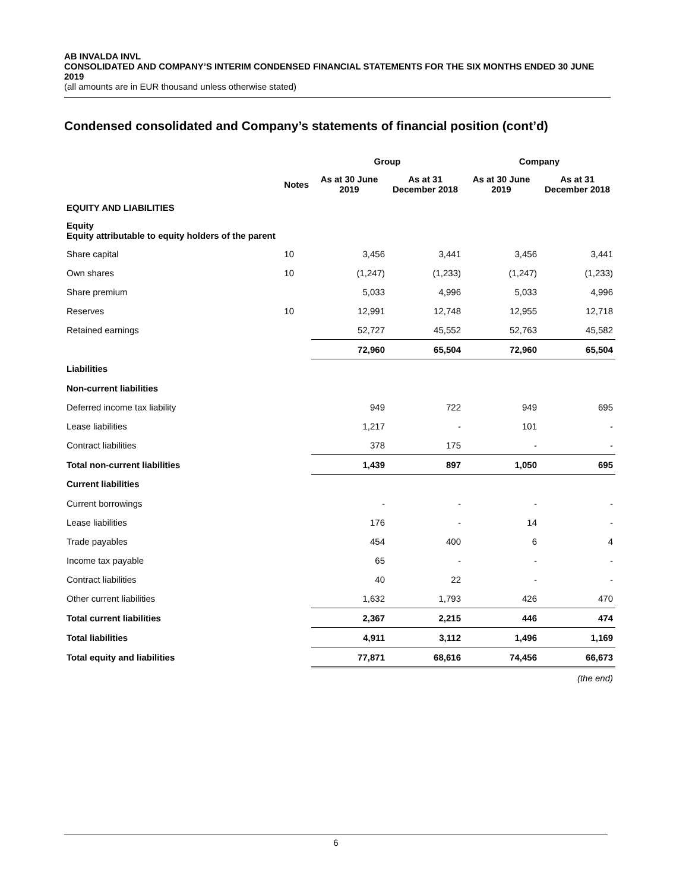AB INVALDA INVL
CONSOLIDATED AND COMPANY’S INTERIM CONDENSED FINANCIAL STATEMENTS FOR THE SIX MONTHS ENDED 30 JUNE 2019
(all amounts are in EUR thousand unless otherwise stated)
Condensed consolidated and Company’s statements of financial position (cont’d)
| | | Group | | Company | |
| --- | --- | --- | --- | --- | --- |
| | Notes | As at 30 June 2019 | As at 31 December 2018 | As at 30 June 2019 | As at 31 December 2018 |
| EQUITY AND LIABILITIES | | | | | |
| Equity Equity attributable to equity holders of the parent | | | | | |
| Share capital | 10 | 3,456 | 3,441 | 3,456 | 3,441 |
| Own shares | 10 | (1,247) | (1,233) | (1,247) | (1,233) |
| Share premium | | 5,033 | 4,996 | 5,033 | 4,996 |
| Reserves | 10 | 12,991 | 12,748 | 12,955 | 12,718 |
| Retained earnings | | 52,727 | 45,552 | 52,763 | 45,582 |
| | | 72,960 | 65,504 | 72,960 | 65,504 |
| Liabilities | | | | | |
| Non-current liabilities | | | | | |
| Deferred income tax liability | | 949 | 722 | 949 | 695 |
| Lease liabilities | | 1,217 | - | 101 | - |
| Contract liabilities | | 378 | 175 | - | - |
| Total non-current liabilities | | 1,439 | 897 | 1,050 | 695 |
| Current liabilities | | | | | |
| Current borrowings | | - | - | - | - |
| Lease liabilities | | 176 | - | 14 | - |
| Trade payables | | 454 | 400 | 6 | 4 |
| Income tax payable | | 65 | - | - | - |
| Contract liabilities | | 40 | 22 | - | - |
| Other current liabilities | | 1,632 | 1,793 | 426 | 470 |
| Total current liabilities | | 2,367 | 2,215 | 446 | 474 |
| Total liabilities | | 4,911 | 3,112 | 1,496 | 1,169 |
| Total equity and liabilities | | 77,871 | 68,616 | 74,456 | 66,673 |
| | | | | | (the end) |
6